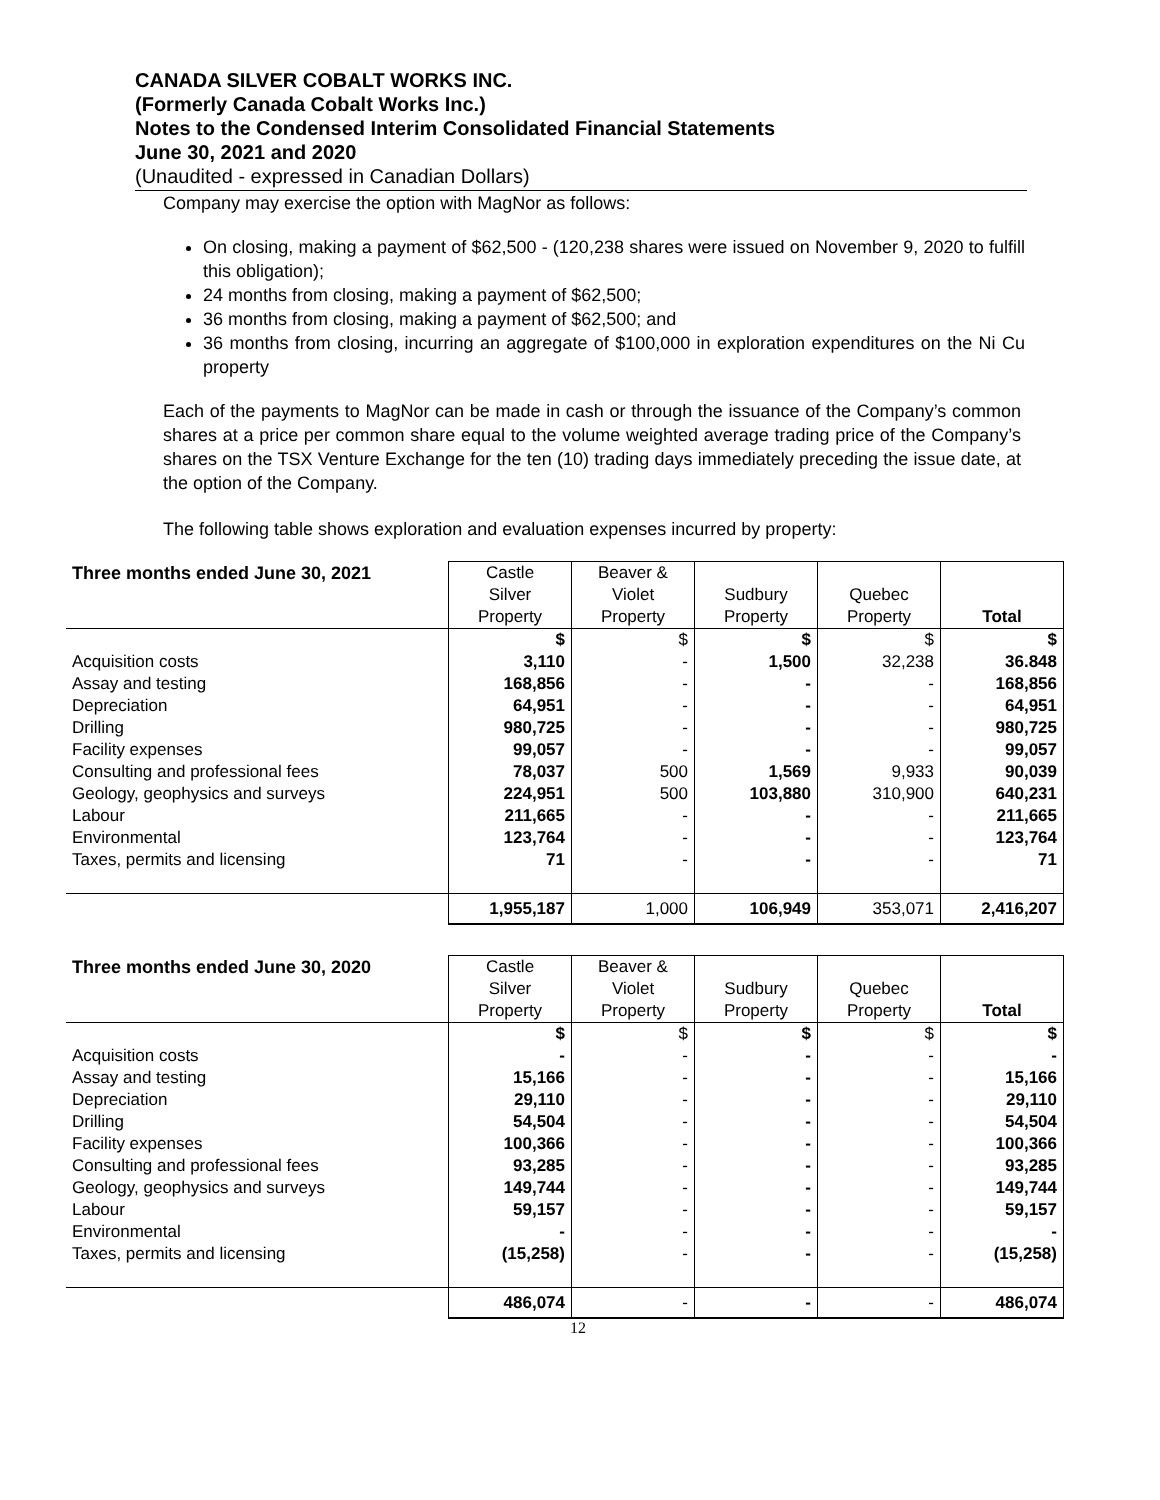CANADA SILVER COBALT WORKS INC.
(Formerly Canada Cobalt Works Inc.)
Notes to the Condensed Interim Consolidated Financial Statements
June 30, 2021 and 2020
(Unaudited - expressed in Canadian Dollars)
Company may exercise the option with MagNor as follows:
On closing, making a payment of $62,500 - (120,238 shares were issued on November 9, 2020 to fulfill this obligation);
24 months from closing, making a payment of $62,500;
36 months from closing, making a payment of $62,500; and
36 months from closing, incurring an aggregate of $100,000 in exploration expenditures on the Ni Cu property
Each of the payments to MagNor can be made in cash or through the issuance of the Company’s common shares at a price per common share equal to the volume weighted average trading price of the Company’s shares on the TSX Venture Exchange for the ten (10) trading days immediately preceding the issue date, at the option of the Company.
The following table shows exploration and evaluation expenses incurred by property:
| Three months ended June 30, 2021 | Castle Silver Property | Beaver & Violet Property | Sudbury Property | Quebec Property | Total |
| --- | --- | --- | --- | --- | --- |
| | $ | $ | $ | $ | $ |
| Acquisition costs | 3,110 | - | 1,500 | 32,238 | 36.848 |
| Assay and testing | 168,856 | - | - | - | 168,856 |
| Depreciation | 64,951 | - | - | - | 64,951 |
| Drilling | 980,725 | - | - | - | 980,725 |
| Facility expenses | 99,057 | - | - | - | 99,057 |
| Consulting and professional fees | 78,037 | 500 | 1,569 | 9,933 | 90,039 |
| Geology, geophysics and surveys | 224,951 | 500 | 103,880 | 310,900 | 640,231 |
| Labour | 211,665 | - | - | - | 211,665 |
| Environmental | 123,764 | - | - | - | 123,764 |
| Taxes, permits and licensing | 71 | - | - | - | 71 |
| | 1,955,187 | 1,000 | 106,949 | 353,071 | 2,416,207 |
| Three months ended June 30, 2020 | Castle Silver Property | Beaver & Violet Property | Sudbury Property | Quebec Property | Total |
| --- | --- | --- | --- | --- | --- |
| | $ | $ | $ | $ | $ |
| Acquisition costs | - | - | - | - | - |
| Assay and testing | 15,166 | - | - | - | 15,166 |
| Depreciation | 29,110 | - | - | - | 29,110 |
| Drilling | 54,504 | - | - | - | 54,504 |
| Facility expenses | 100,366 | - | - | - | 100,366 |
| Consulting and professional fees | 93,285 | - | - | - | 93,285 |
| Geology, geophysics and surveys | 149,744 | - | - | - | 149,744 |
| Labour | 59,157 | - | - | - | 59,157 |
| Environmental | - | - | - | - | - |
| Taxes, permits and licensing | (15,258) | - | - | - | (15,258) |
| | 486,074 | - | - | - | 486,074 |
12